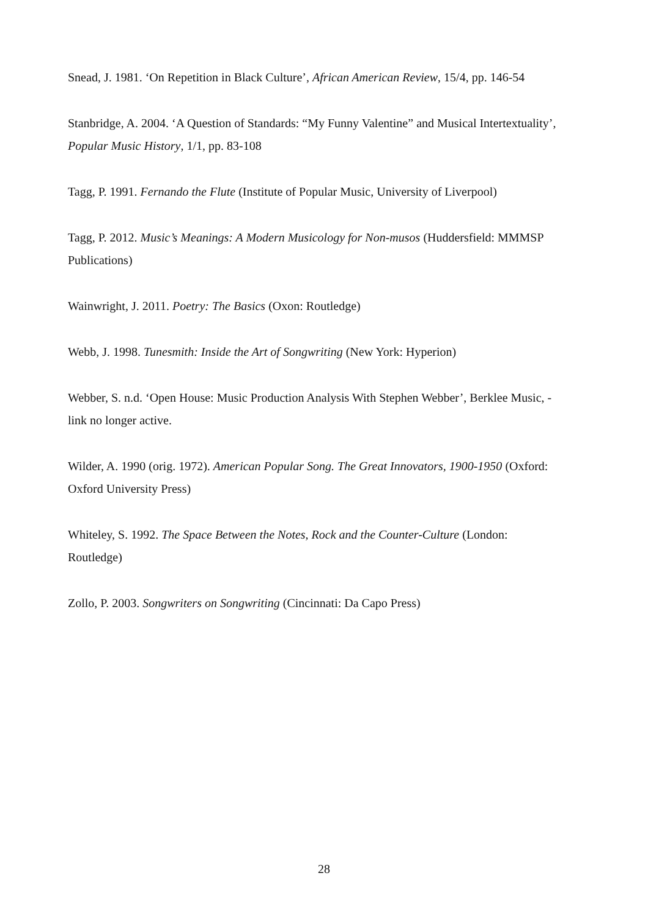Snead, J. 1981. ‘On Repetition in Black Culture’, African American Review, 15/4, pp. 146-54
Stanbridge, A. 2004. ‘A Question of Standards: “My Funny Valentine” and Musical Intertextuality’, Popular Music History, 1/1, pp. 83-108
Tagg, P. 1991. Fernando the Flute (Institute of Popular Music, University of Liverpool)
Tagg, P. 2012. Music’s Meanings: A Modern Musicology for Non-musos (Huddersfield: MMMSP Publications)
Wainwright, J. 2011. Poetry: The Basics (Oxon: Routledge)
Webb, J. 1998. Tunesmith: Inside the Art of Songwriting (New York: Hyperion)
Webber, S. n.d. ‘Open House: Music Production Analysis With Stephen Webber’, Berklee Music, - link no longer active.
Wilder, A. 1990 (orig. 1972). American Popular Song. The Great Innovators, 1900-1950 (Oxford: Oxford University Press)
Whiteley, S. 1992. The Space Between the Notes, Rock and the Counter-Culture (London: Routledge)
Zollo, P. 2003. Songwriters on Songwriting (Cincinnati: Da Capo Press)
28